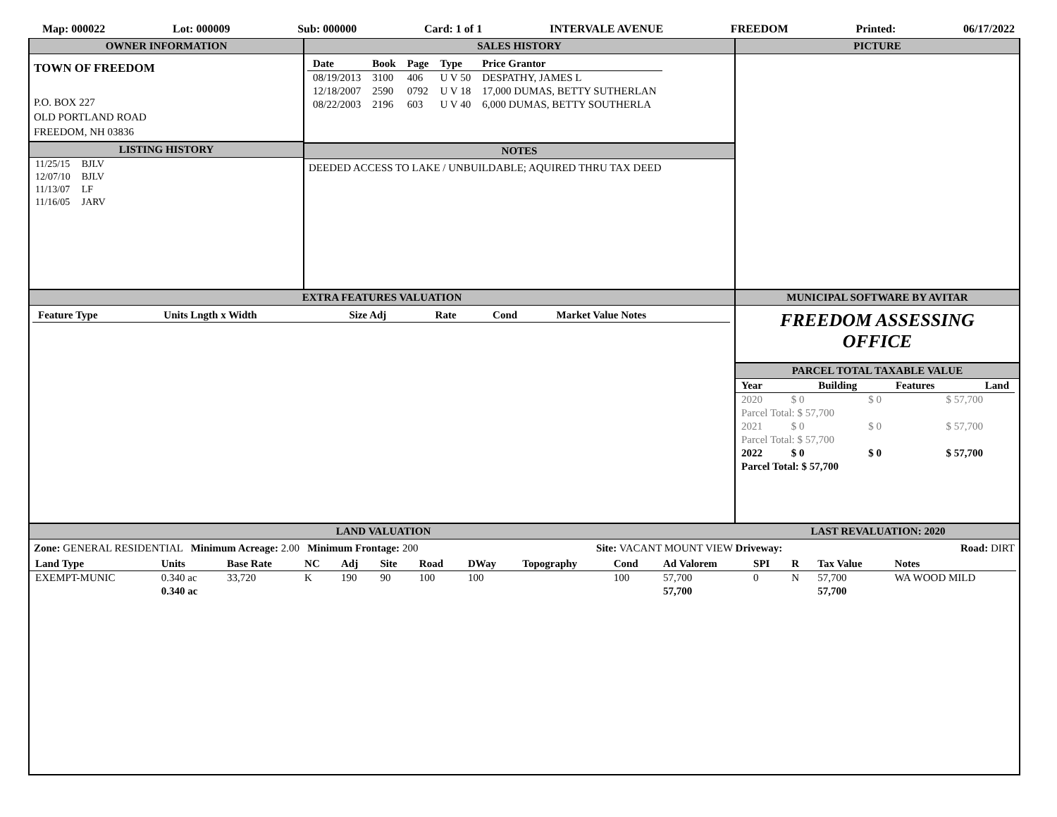Map: 000022 Lot: 000009 Sub: 000000 Card: 1 of 1 INTERVALE AVENUE FREEDOM Printed: 06/17/2022
OWNER INFORMATION
TOWN OF FREEDOM
P.O. BOX 227
OLD PORTLAND ROAD
FREEDOM, NH 03836
LISTING HISTORY
| 11/25/15 | BJLV |
| 12/07/10 | BJLV |
| 11/13/07 | LF |
| 11/16/05 | JARV |
SALES HISTORY
| Date | Book | Page | Type | Price Grantor |
| --- | --- | --- | --- | --- |
| 08/19/2013 | 3100 | 406 | U V 50 | DESPATHY, JAMES L |
| 12/18/2007 | 2590 | 0792 | U V 18 | 17,000 DUMAS, BETTY SUTHERLAN |
| 08/22/2003 | 2196 | 603 | U V 40 | 6,000 DUMAS, BETTY SOUTHERLA |
NOTES
DEEDED ACCESS TO LAKE / UNBUILDABLE; AQUIRED THRU TAX DEED
PICTURE
EXTRA FEATURES VALUATION
| Feature Type | Units Lngth x Width | Size Adj | Rate | Cond | Market Value Notes |
| --- | --- | --- | --- | --- | --- |
MUNICIPAL SOFTWARE BY AVITAR
FREEDOM ASSESSING
OFFICE
PARCEL TOTAL TAXABLE VALUE
| Year | Building | Features | Land |
| --- | --- | --- | --- |
| 2020 | $ 0 | $ 0 | $ 57,700 |
| Parcel Total: $ 57,700 | | | |
| 2021 | $ 0 | $ 0 | $ 57,700 |
| Parcel Total: $ 57,700 | | | |
| 2022 | $ 0 | $ 0 | $ 57,700 |
| Parcel Total: $ 57,700 | | | |
LAND VALUATION LAST REVALUATION: 2020
Zone: GENERAL RESIDENTIAL Minimum Acreage: 2.00 Minimum Frontage: 200 Site: VACANT MOUNT VIEW Driveway: Road: DIRT
| Land Type | Units | Base Rate | NC | Adj | Site | Road | DWay | Topography | Cond | Ad Valorem | SPI | R | Tax Value | Notes |
| --- | --- | --- | --- | --- | --- | --- | --- | --- | --- | --- | --- | --- | --- | --- |
| EXEMPT-MUNIC | 0.340 ac | 33,720 | K | 190 | 90 | 100 | 100 | | 100 | 57,700 | 0 | N | 57,700 | WA WOOD MILD |
| | 0.340 ac | | | | | | | | | 57,700 | | | 57,700 | |